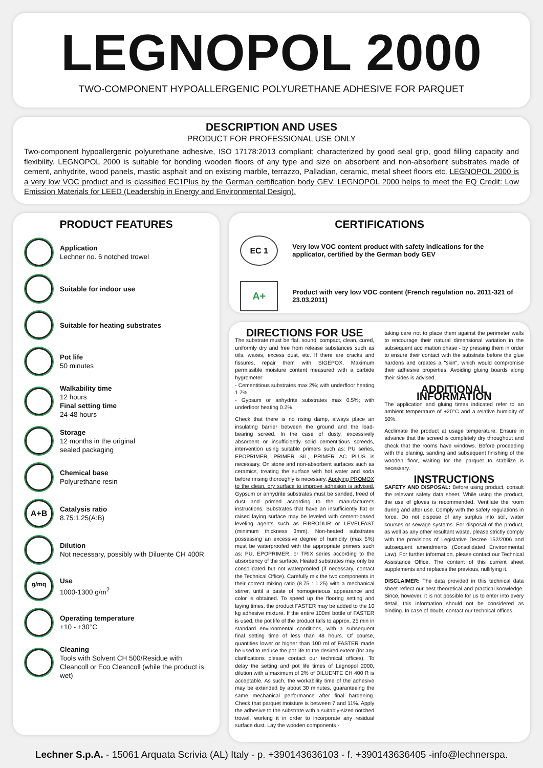LEGNOPOL 2000
TWO-COMPONENT HYPOALLERGENIC POLYURETHANE ADHESIVE FOR PARQUET
DESCRIPTION AND USES
PRODUCT FOR PROFESSIONAL USE ONLY
Two-component hypoallergenic polyurethane adhesive, ISO 17178:2013 compliant; characterized by good seal grip, good filling capacity and flexibility. LEGNOPOL 2000 is suitable for bonding wooden floors of any type and size on absorbent and non-absorbent substrates made of cement, anhydrite, wood panels, mastic asphalt and on existing marble, terrazzo, Palladian, ceramic, metal sheet floors etc. LEGNOPOL 2000 is a very low VOC product and is classified EC1Plus by the German certification body GEV. LEGNOPOL 2000 helps to meet the EQ Credit: Low Emission Materials for LEED (Leadership in Energy and Environmental Design).
PRODUCT FEATURES
Application
Lechner no. 6 notched trowel
Suitable for indoor use
Suitable for heating substrates
Pot life
50 minutes
Walkability time
12 hours
Final setting time
24-48 hours
Storage
12 months in the original
sealed packaging
Chemical base
Polyurethane resin
A+B
Catalysis ratio
8.75:1.25(A:B)
Dilution
Not necessary, possibly with Diluente CH 400R
g/mq
Use
1000-1300 g/m<sup>2</sup>
Operating temperature
+10 - +30°C
Cleaning
Tools with Solvent CH 500/Residue with Cleancoll or Eco Cleancoll (while the product is wet)
CERTIFICATIONS
EC 1
Very low VOC content product with safety indications for the applicator, certified by the German body GEV
A+
Product with very low VOC content (French regulation no. 2011-321 of 23.03.2011)
DIRECTIONS FOR USE
The substrate must be flat, sound, compact, clean, cured, uniformly dry and free from release substances such as oils, waxes, excess dust, etc. If there are cracks and fissures, repair them with SIGEPOX. Maximum permissible moisture content measured with a carbide hygrometer:
- Cementitious substrates max 2%; with underfloor heating 1.7%
- Gypsum or anhydrite substrates max 0.5%; with underfloor heating 0.2%.
Check that there is no rising damp, always place an insulating barrier between the ground and the load-bearing screed. In the case of dusty, excessively absorbent or insufficiently solid cementitious screeds, intervention using suitable primers such as: PU series, EPOPRIMER, PRIMER SIL, PRIMER AC PLUS is necessary. On stone and non-absorbent surfaces such as ceramics, treating the surface with hot water and soda before rinsing thoroughly is necessary. Applying PROMOX to the clean, dry surface to improve adhesion is advised. Gypsum or anhydrite substrates must be sanded, freed of dust and primed according to the manufacturer's instructions. Substrates that have an insufficiently flat or raised laying surface may be leveled with cement-based leveling agents such as FIBRODUR or LEVELFAST (minimum thickness 3mm). Non-heated substrates possessing an excessive degree of humidity (max 5%) must be waterproofed with the appropriate primers such as: PU, EPOPRIMER, or TRIX series according to the absorbency of the surface. Heated substrates may only be consolidated but not waterproofed (if necessary, contact the Technical Office). Carefully mix the two components in their correct mixing ratio (8.75 : 1.25) with a mechanical stirrer, until a paste of homogeneous appearance and color is obtained. To speed up the flooring setting and laying times, the product FASTER may be added to the 10 kg adhesive mixture. If the entire 100ml bottle of FASTER is used, the pot life of the product falls to approx. 25 min in standard environmental conditions, with a subsequent final setting time of less than 48 hours. Of course, quantities lower or higher than 100 ml of FASTER made be used to reduce the pot life to the desired extent (for any clarifications please contact our technical offices). To delay the setting and pot life times of Legnopol 2000, dilution with a maximum of 2% of DILUENTE CH 400 R is acceptable. As such, the workability time of the adhesive may be extended by about 30 minutes, guaranteeing the same mechanical performance after final hardening. Check that parquet moisture is between 7 and 11%. Apply the adhesive to the substrate with a suitably-sized notched trowel, working it in order to incorporate any residual surface dust. Lay the wooden components -
taking care not to place them against the perimeter walls to encourage their natural dimensional variation in the subsequent acclimation phase - by pressing them in order to ensure their contact with the substrate before the glue hardens and creates a "skin", which would compromise their adhesive properties. Avoiding gluing boards along their sides is advised.
ADDITIONAL INFORMATION
The application and gluing times indicated refer to an ambient temperature of +20°C and a relative humidity of 50%.
Acclimate the product at usage temperature. Ensure in advance that the screed is completely dry throughout and check that the rooms have windows. Before proceeding with the planing, sanding and subsequent finishing of the wooden floor, waiting for the parquet to stabilize is necessary.
INSTRUCTIONS
SAFETY AND DISPOSAL: Before using product, consult the relevant safety data sheet. While using the product, the use of gloves is recommended. Ventilate the room during and after use. Comply with the safety regulations in force. Do not dispose of any surplus into soil, water courses or sewage systems. For disposal of the product, as well as any other resultant waste, please strictly comply with the provisions of Legislative Decree 152/2006 and subsequent amendments (Consolidated Environmental Law). For further information, please contact our Technical Assistance Office. The content of this current sheet supplements and replaces the previous, nullifying it.
DISCLAIMER: The data provided in this technical data sheet reflect our best theoretical and practical knowledge. Since, however, it is not possible for us to enter into every detail, this information should not be considered as binding. In case of doubt, contact our technical offices.
Lechner S.p.A. - 15061 Arquata Scrivia (AL) Italy - p. +390143636103 - f. +390143636405 -info@lechnerspa.